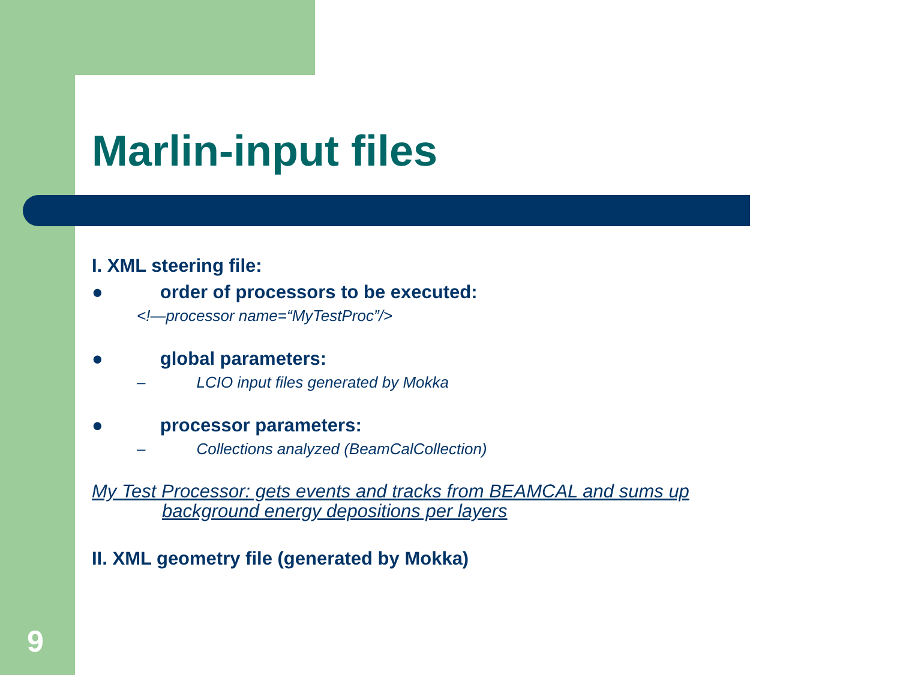Marlin-input files
I. XML steering file:
● order of processors to be executed:
<!—processor name=“MyTestProc”/>
● global parameters:
– LCIO input files generated by Mokka
● processor parameters:
– Collections analyzed (BeamCalCollection)
My Test Processor: gets events and tracks from BEAMCAL and sums up
background energy depositions per layers
II. XML geometry file (generated by Mokka)
9